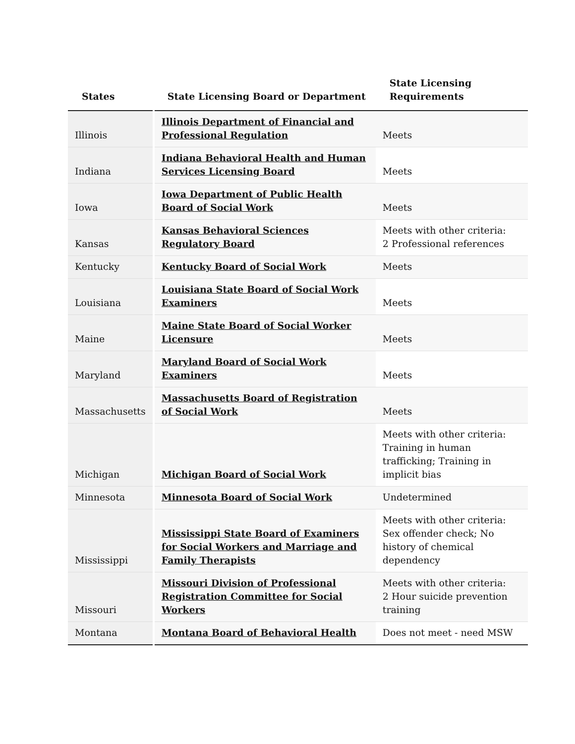| States | State Licensing Board or Department | State Licensing Requirements |
| --- | --- | --- |
| Illinois | Illinois Department of Financial and Professional Regulation | Meets |
| Indiana | Indiana Behavioral Health and Human Services Licensing Board | Meets |
| Iowa | Iowa Department of Public Health Board of Social Work | Meets |
| Kansas | Kansas Behavioral Sciences Regulatory Board | Meets with other criteria: 2 Professional references |
| Kentucky | Kentucky Board of Social Work | Meets |
| Louisiana | Louisiana State Board of Social Work Examiners | Meets |
| Maine | Maine State Board of Social Worker Licensure | Meets |
| Maryland | Maryland Board of Social Work Examiners | Meets |
| Massachusetts | Massachusetts Board of Registration of Social Work | Meets |
| Michigan | Michigan Board of Social Work | Meets with other criteria: Training in human trafficking; Training in implicit bias |
| Minnesota | Minnesota Board of Social Work | Undetermined |
| Mississippi | Mississippi State Board of Examiners for Social Workers and Marriage and Family Therapists | Meets with other criteria: Sex offender check; No history of chemical dependency |
| Missouri | Missouri Division of Professional Registration Committee for Social Workers | Meets with other criteria: 2 Hour suicide prevention training |
| Montana | Montana Board of Behavioral Health | Does not meet - need MSW |